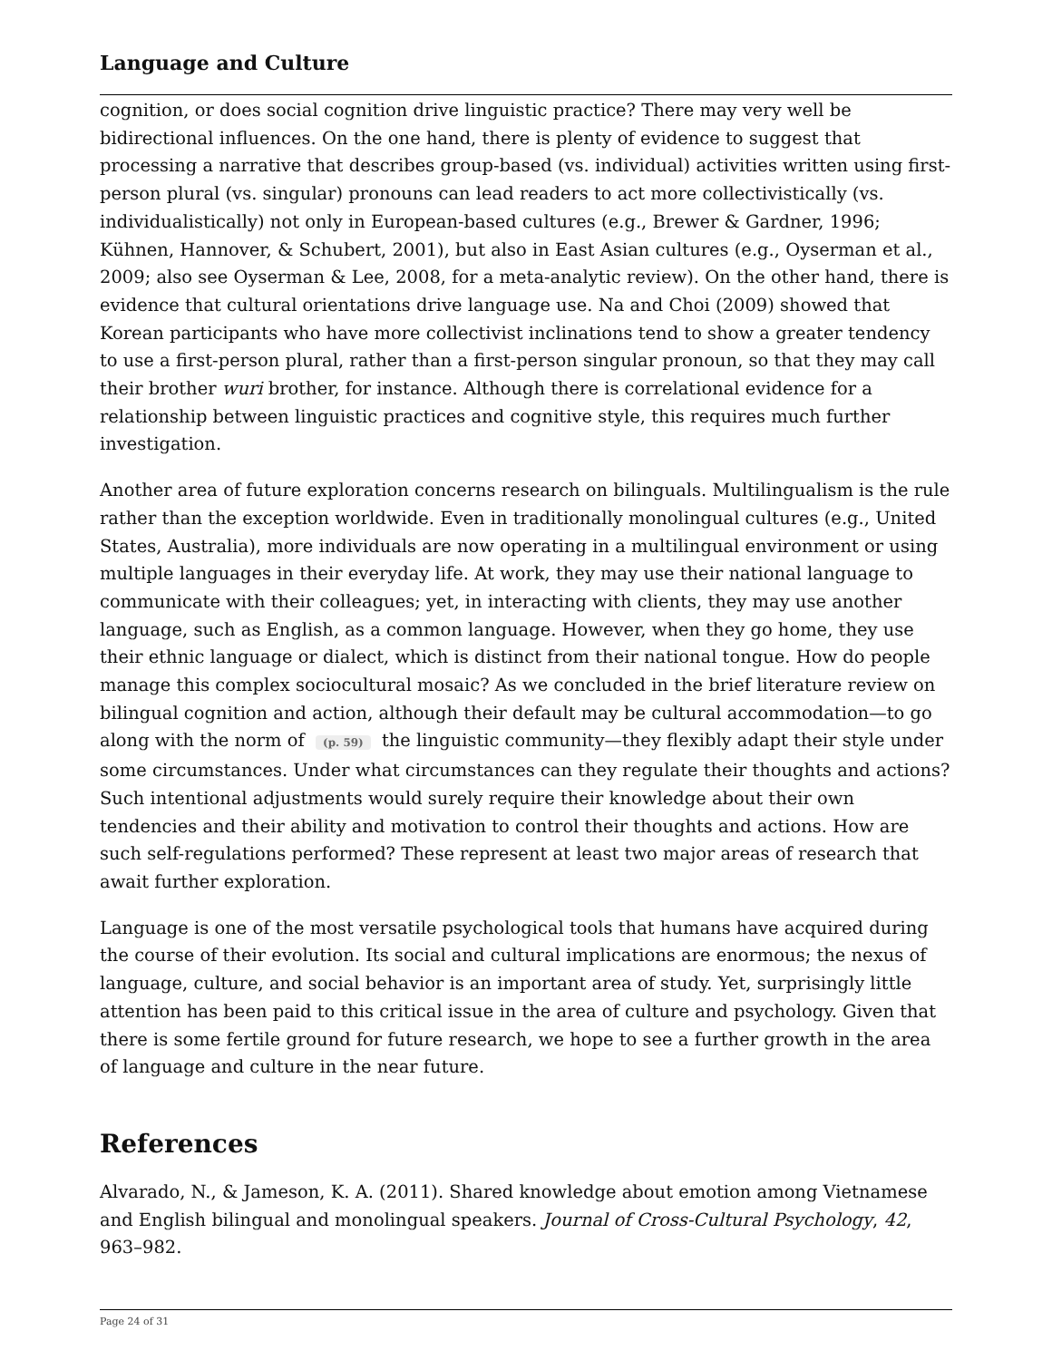Language and Culture
cognition, or does social cognition drive linguistic practice? There may very well be bidirectional influences. On the one hand, there is plenty of evidence to suggest that processing a narrative that describes group-based (vs. individual) activities written using first-person plural (vs. singular) pronouns can lead readers to act more collectivistically (vs. individualistically) not only in European-based cultures (e.g., Brewer & Gardner, 1996; Kühnen, Hannover, & Schubert, 2001), but also in East Asian cultures (e.g., Oyserman et al., 2009; also see Oyserman & Lee, 2008, for a meta-analytic review). On the other hand, there is evidence that cultural orientations drive language use. Na and Choi (2009) showed that Korean participants who have more collectivist inclinations tend to show a greater tendency to use a first-person plural, rather than a first-person singular pronoun, so that they may call their brother wuri brother, for instance. Although there is correlational evidence for a relationship between linguistic practices and cognitive style, this requires much further investigation.
Another area of future exploration concerns research on bilinguals. Multilingualism is the rule rather than the exception worldwide. Even in traditionally monolingual cultures (e.g., United States, Australia), more individuals are now operating in a multilingual environment or using multiple languages in their everyday life. At work, they may use their national language to communicate with their colleagues; yet, in interacting with clients, they may use another language, such as English, as a common language. However, when they go home, they use their ethnic language or dialect, which is distinct from their national tongue. How do people manage this complex sociocultural mosaic? As we concluded in the brief literature review on bilingual cognition and action, although their default may be cultural accommodation—to go along with the norm of (p. 59) the linguistic community—they flexibly adapt their style under some circumstances. Under what circumstances can they regulate their thoughts and actions? Such intentional adjustments would surely require their knowledge about their own tendencies and their ability and motivation to control their thoughts and actions. How are such self-regulations performed? These represent at least two major areas of research that await further exploration.
Language is one of the most versatile psychological tools that humans have acquired during the course of their evolution. Its social and cultural implications are enormous; the nexus of language, culture, and social behavior is an important area of study. Yet, surprisingly little attention has been paid to this critical issue in the area of culture and psychology. Given that there is some fertile ground for future research, we hope to see a further growth in the area of language and culture in the near future.
References
Alvarado, N., & Jameson, K. A. (2011). Shared knowledge about emotion among Vietnamese and English bilingual and monolingual speakers. Journal of Cross-Cultural Psychology, 42, 963–982.
Page 24 of 31